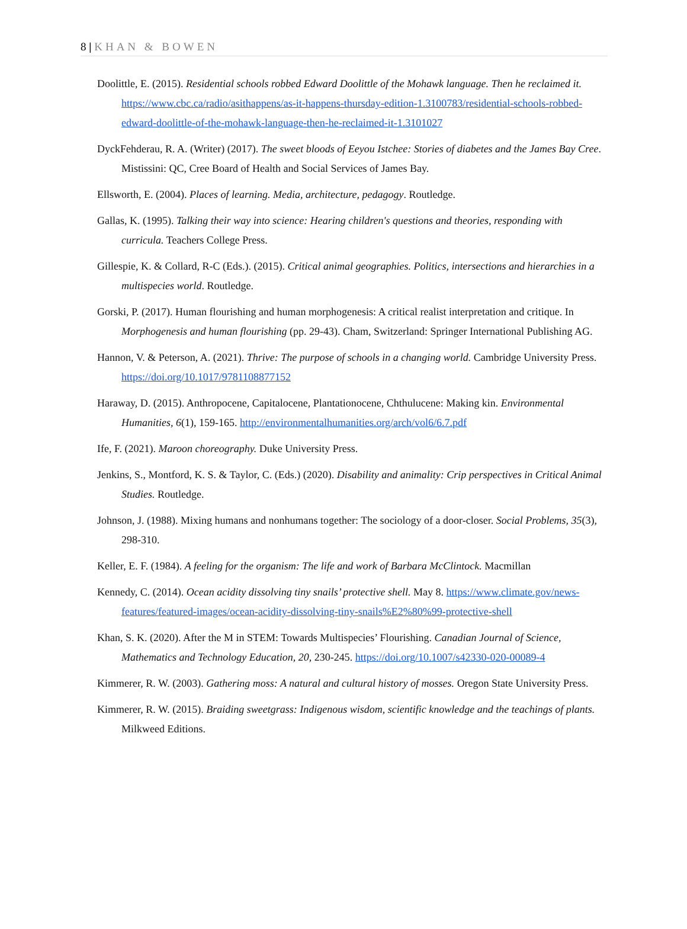8 | KHAN & BOWEN
Doolittle, E. (2015). Residential schools robbed Edward Doolittle of the Mohawk language. Then he reclaimed it. https://www.cbc.ca/radio/asithappens/as-it-happens-thursday-edition-1.3100783/residential-schools-robbed-edward-doolittle-of-the-mohawk-language-then-he-reclaimed-it-1.3101027
DyckFehderau, R. A. (Writer) (2017). The sweet bloods of Eeyou Istchee: Stories of diabetes and the James Bay Cree. Mistissini: QC, Cree Board of Health and Social Services of James Bay.
Ellsworth, E. (2004). Places of learning. Media, architecture, pedagogy. Routledge.
Gallas, K. (1995). Talking their way into science: Hearing children's questions and theories, responding with curricula. Teachers College Press.
Gillespie, K. & Collard, R-C (Eds.). (2015). Critical animal geographies. Politics, intersections and hierarchies in a multispecies world. Routledge.
Gorski, P. (2017). Human flourishing and human morphogenesis: A critical realist interpretation and critique. In Morphogenesis and human flourishing (pp. 29-43). Cham, Switzerland: Springer International Publishing AG.
Hannon, V. & Peterson, A. (2021). Thrive: The purpose of schools in a changing world. Cambridge University Press. https://doi.org/10.1017/9781108877152
Haraway, D. (2015). Anthropocene, Capitalocene, Plantationocene, Chthulucene: Making kin. Environmental Humanities, 6(1), 159-165. http://environmentalhumanities.org/arch/vol6/6.7.pdf
Ife, F. (2021). Maroon choreography. Duke University Press.
Jenkins, S., Montford, K. S. & Taylor, C. (Eds.) (2020). Disability and animality: Crip perspectives in Critical Animal Studies. Routledge.
Johnson, J. (1988). Mixing humans and nonhumans together: The sociology of a door-closer. Social Problems, 35(3), 298-310.
Keller, E. F. (1984). A feeling for the organism: The life and work of Barbara McClintock. Macmillan
Kennedy, C. (2014). Ocean acidity dissolving tiny snails’ protective shell. May 8. https://www.climate.gov/news-features/featured-images/ocean-acidity-dissolving-tiny-snails%E2%80%99-protective-shell
Khan, S. K. (2020). After the M in STEM: Towards Multispecies’ Flourishing. Canadian Journal of Science, Mathematics and Technology Education, 20, 230-245. https://doi.org/10.1007/s42330-020-00089-4
Kimmerer, R. W. (2003). Gathering moss: A natural and cultural history of mosses. Oregon State University Press.
Kimmerer, R. W. (2015). Braiding sweetgrass: Indigenous wisdom, scientific knowledge and the teachings of plants. Milkweed Editions.